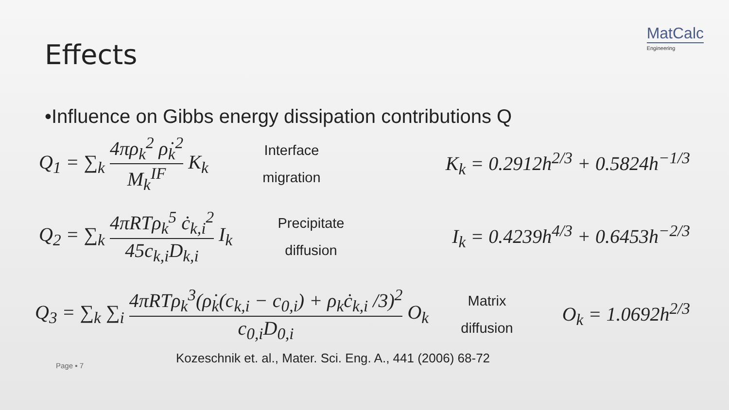MatCalc
Engineering
Effects
•Influence on Gibbs energy dissipation contributions Q
Q<sub>1</sub> = ∑<sub>k</sub> 4πρ<sub>k</sub><sup>2</sup> ρ̇<sub>k</sub><sup>2</sup> M<sub>k</sub><sup>IF</sup> K<sub>k</sub>
Interface
migration
K<sub>k</sub> = 0.2912h<sup>2/3</sup> + 0.5824h<sup>−1/3</sup>
Q<sub>2</sub> = ∑<sub>k</sub> 4πRTρ<sub>k</sub><sup>5</sup> ċ<sub>k,i</sub><sup>2</sup> 45c<sub>k,i</sub>D<sub>k,i</sub> I<sub>k</sub>
Precipitate
diffusion
I<sub>k</sub> = 0.4239h<sup>4/3</sup> + 0.6453h<sup>−2/3</sup>
Q<sub>3</sub> = ∑<sub>k</sub> ∑<sub>i</sub> 4πRTρ<sub>k</sub><sup>3</sup>(ρ̇<sub>k</sub>(c<sub>k,i</sub> − c<sub>0,i</sub>) + ρ<sub>k</sub>ċ<sub>k,i</sub> /3)<sup>2</sup> c<sub>0,i</sub>D<sub>0,i</sub> O<sub>k</sub>
Matrix
diffusion
O<sub>k</sub> = 1.0692h<sup>2/3</sup>
Page ▪ 7
Kozeschnik et. al., Mater. Sci. Eng. A., 441 (2006) 68-72